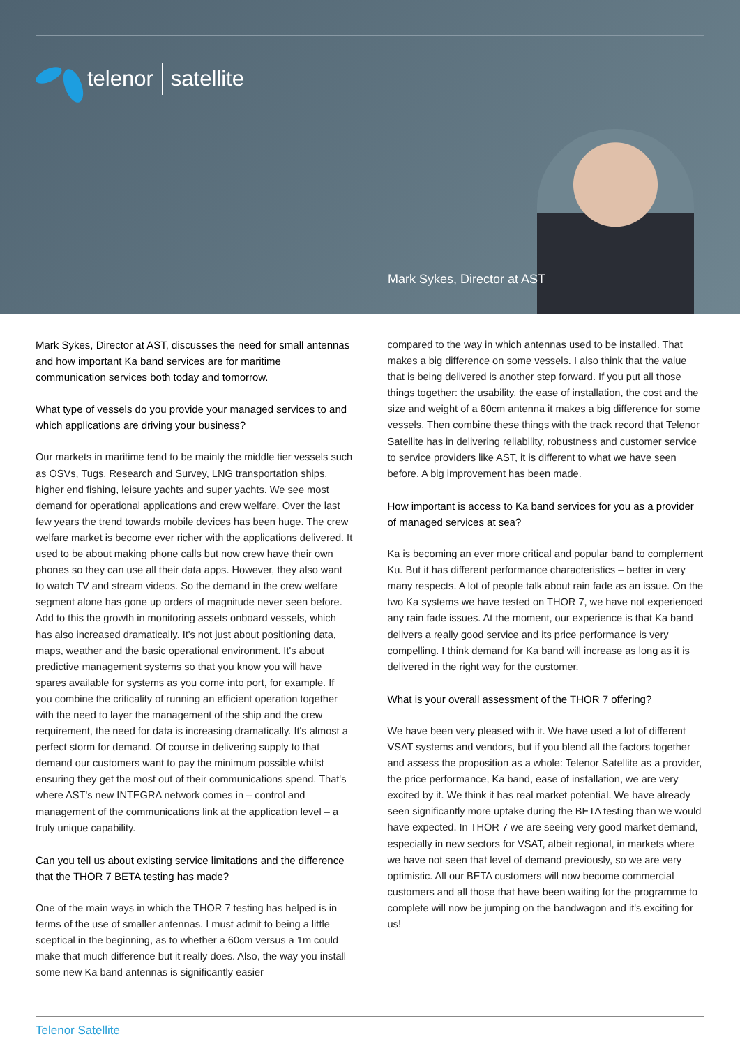telenor satellite
Mark Sykes, Director at AST
Mark Sykes, Director at AST, discusses the need for small antennas and how important Ka band services are for maritime communication services both today and tomorrow.
What type of vessels do you provide your managed services to and which applications are driving your business?
Our markets in maritime tend to be mainly the middle tier vessels such as OSVs, Tugs, Research and Survey, LNG transportation ships, higher end fishing, leisure yachts and super yachts. We see most demand for operational applications and crew welfare. Over the last few years the trend towards mobile devices has been huge. The crew welfare market is become ever richer with the applications delivered. It used to be about making phone calls but now crew have their own phones so they can use all their data apps. However, they also want to watch TV and stream videos. So the demand in the crew welfare segment alone has gone up orders of magnitude never seen before. Add to this the growth in monitoring assets onboard vessels, which has also increased dramatically. It's not just about positioning data, maps, weather and the basic operational environment. It's about predictive management systems so that you know you will have spares available for systems as you come into port, for example. If you combine the criticality of running an efficient operation together with the need to layer the management of the ship and the crew requirement, the need for data is increasing dramatically. It's almost a perfect storm for demand. Of course in delivering supply to that demand our customers want to pay the minimum possible whilst ensuring they get the most out of their communications spend. That's where AST's new INTEGRA network comes in – control and management of the communications link at the application level – a truly unique capability.
Can you tell us about existing service limitations and the difference that the THOR 7 BETA testing has made?
One of the main ways in which the THOR 7 testing has helped is in terms of the use of smaller antennas. I must admit to being a little sceptical in the beginning, as to whether a 60cm versus a 1m could make that much difference but it really does. Also, the way you install some new Ka band antennas is significantly easier
compared to the way in which antennas used to be installed. That makes a big difference on some vessels. I also think that the value that is being delivered is another step forward. If you put all those things together: the usability, the ease of installation, the cost and the size and weight of a 60cm antenna it makes a big difference for some vessels. Then combine these things with the track record that Telenor Satellite has in delivering reliability, robustness and customer service to service providers like AST, it is different to what we have seen before. A big improvement has been made.
How important is access to Ka band services for you as a provider of managed services at sea?
Ka is becoming an ever more critical and popular band to complement Ku. But it has different performance characteristics – better in very many respects. A lot of people talk about rain fade as an issue. On the two Ka systems we have tested on THOR 7, we have not experienced any rain fade issues. At the moment, our experience is that Ka band delivers a really good service and its price performance is very compelling. I think demand for Ka band will increase as long as it is delivered in the right way for the customer.
What is your overall assessment of the THOR 7 offering?
We have been very pleased with it. We have used a lot of different VSAT systems and vendors, but if you blend all the factors together and assess the proposition as a whole: Telenor Satellite as a provider, the price performance, Ka band, ease of installation, we are very excited by it. We think it has real market potential. We have already seen significantly more uptake during the BETA testing than we would have expected. In THOR 7 we are seeing very good market demand, especially in new sectors for VSAT, albeit regional, in markets where we have not seen that level of demand previously, so we are very optimistic. All our BETA customers will now become commercial customers and all those that have been waiting for the programme to complete will now be jumping on the bandwagon and it's exciting for us!
Telenor Satellite